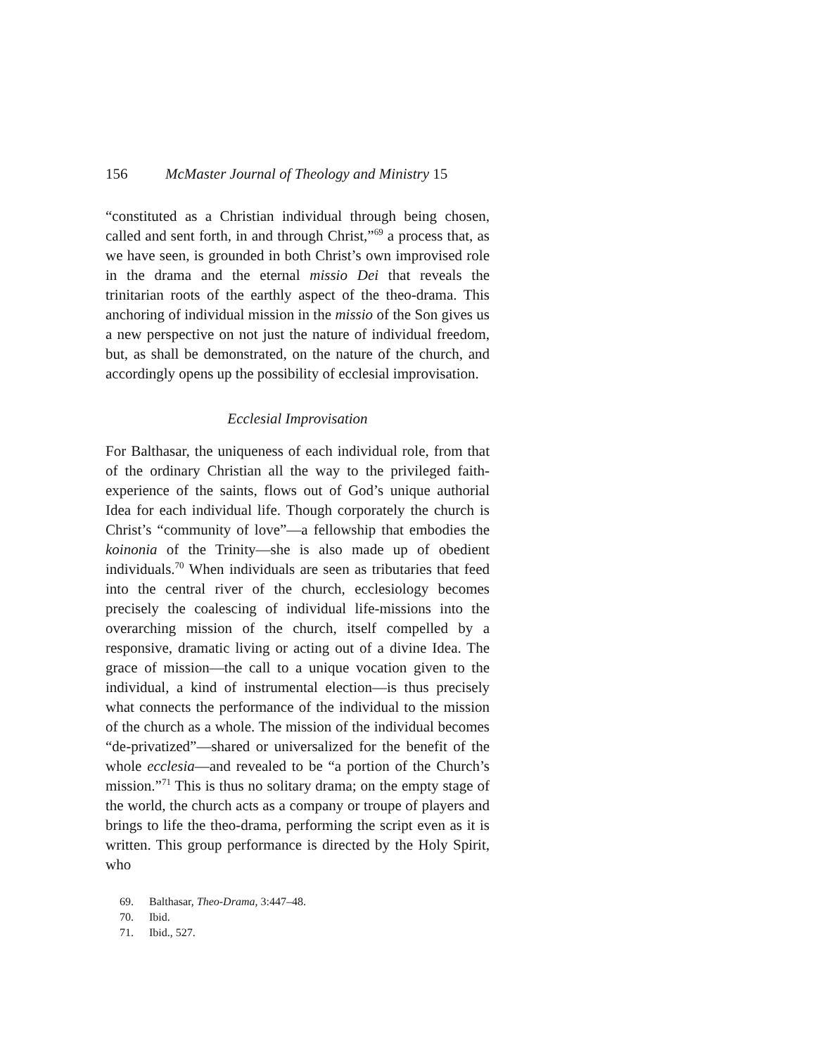156 McMaster Journal of Theology and Ministry 15
“constituted as a Christian individual through being chosen, called and sent forth, in and through Christ,”<sup>69</sup> a process that, as we have seen, is grounded in both Christ’s own improvised role in the drama and the eternal missio Dei that reveals the trinitarian roots of the earthly aspect of the theo-drama. This anchoring of individual mission in the missio of the Son gives us a new perspective on not just the nature of individual freedom, but, as shall be demonstrated, on the nature of the church, and accordingly opens up the possibility of ecclesial improvisation.
Ecclesial Improvisation
For Balthasar, the uniqueness of each individual role, from that of the ordinary Christian all the way to the privileged faith-experience of the saints, flows out of God’s unique authorial Idea for each individual life. Though corporately the church is Christ’s “community of love”—a fellowship that embodies the koinonia of the Trinity—she is also made up of obedient individuals.<sup>70</sup> When individuals are seen as tributaries that feed into the central river of the church, ecclesiology becomes precisely the coalescing of individual life-missions into the overarching mission of the church, itself compelled by a responsive, dramatic living or acting out of a divine Idea. The grace of mission—the call to a unique vocation given to the individual, a kind of instrumental election—is thus precisely what connects the performance of the individual to the mission of the church as a whole. The mission of the individual becomes “de-privatized”—shared or universalized for the benefit of the whole ecclesia—and revealed to be “a portion of the Church’s mission.”<sup>71</sup> This is thus no solitary drama; on the empty stage of the world, the church acts as a company or troupe of players and brings to life the theo-drama, performing the script even as it is written. This group performance is directed by the Holy Spirit, who
69. Balthasar, Theo-Drama, 3:447–48.
70. Ibid.
71. Ibid., 527.